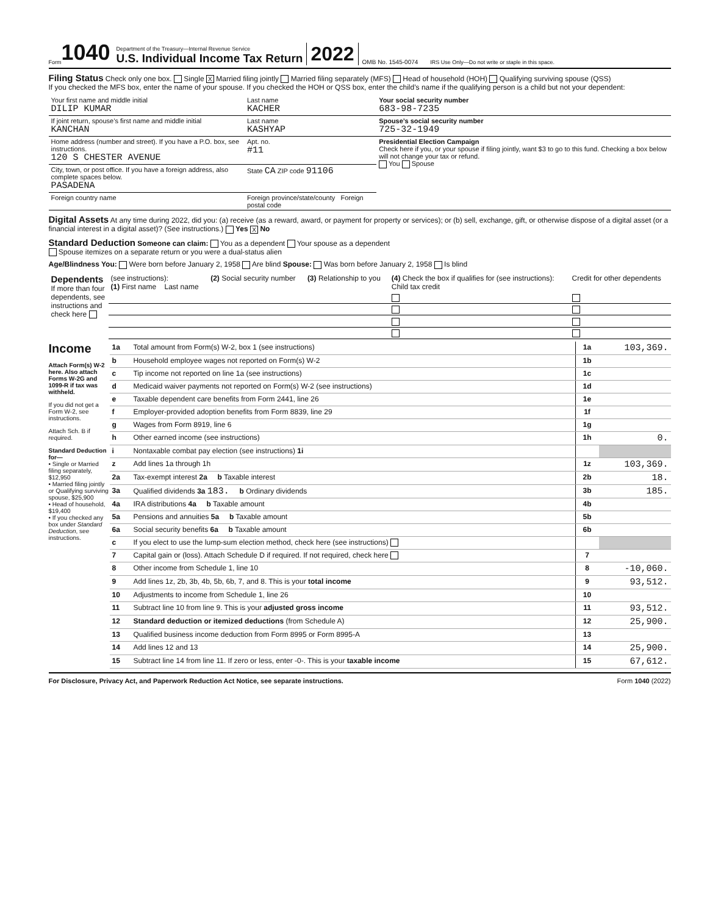Form 1040
Department of the Treasury—Internal Revenue Service
U.S. Individual Income Tax Return
2022 OMB No. 1545-0074 IRS Use Only—Do not write or staple in this space.
Filing Status Check only one box. Single X Married filing jointly Married filing separately (MFS) Head of household (HOH) Qualifying surviving spouse (QSS)
If you checked the MFS box, enter the name of your spouse. If you checked the HOH or QSS box, enter the child’s name if the qualifying person is a child but not your dependent:
| Your first name and middle initial DILIP KUMAR | Last name KACHER | Your social security number 683-98-7235 |
| If joint return, spouse’s first name and middle initial KANCHAN | Last name KASHYAP | Spouse’s social security number 725-32-1949 |
| Home address (number and street). If you have a P.O. box, see instructions. 120 S CHESTER AVENUE | Apt. no. #11 | Presidential Election Campaign Check here if you, or your spouse if filing jointly, want $3 to go to this fund. Checking a box below will not change your tax or refund. You Spouse |
| City, town, or post office. If you have a foreign address, also complete spaces below. PASADENA | State CA ZIP code 91106 | |
| Foreign country name | Foreign province/state/county Foreign postal code | |
Digital Assets At any time during 2022, did you: (a) receive (as a reward, award, or payment for property or services); or (b) sell, exchange, gift, or otherwise dispose of a digital asset (or a financial interest in a digital asset)? (See instructions.) Yes X No
Standard Deduction Someone can claim: You as a dependent Your spouse as a dependent
Spouse itemizes on a separate return or you were a dual-status alien
Age/Blindness You: Were born before January 2, 1958 Are blind Spouse: Was born before January 2, 1958 Is blind
| Dependents If more than four dependents, see instructions and check here | (see instructions): (1) First name Last name | (2) Social security number | (3) Relationship to you | (4) Check the box if qualifies for (see instructions): Child tax credit | Credit for other dependents |
Income
Attach Form(s) W-2 here. Also attach Forms W-2G and 1099-R if tax was withheld.
If you did not get a Form W-2, see instructions.
Attach Sch. B if required.
Standard Deduction for—
• Single or Married filing separately, $12,950
• Married filing jointly or Qualifying surviving spouse, $25,900
• Head of household, $19,400
• If you checked any box under Standard Deduction, see instructions.
| 1a | Total amount from Form(s) W-2, box 1 (see instructions) | 1a | 103,369. |
| b | Household employee wages not reported on Form(s) W-2 | 1b | |
| c | Tip income not reported on line 1a (see instructions) | 1c | |
| d | Medicaid waiver payments not reported on Form(s) W-2 (see instructions) | 1d | |
| e | Taxable dependent care benefits from Form 2441, line 26 | 1e | |
| f | Employer-provided adoption benefits from Form 8839, line 29 | 1f | |
| g | Wages from Form 8919, line 6 | 1g | |
| h | Other earned income (see instructions) | 1h | 0. |
| i | Nontaxable combat pay election (see instructions) 1i | | |
| z | Add lines 1a through 1h | 1z | 103,369. |
| 2a | Tax-exempt interest 2a b Taxable interest | 2b | 18. |
| 3a | Qualified dividends 3a 183. b Ordinary dividends | 3b | 185. |
| 4a | IRA distributions 4a b Taxable amount | 4b | |
| 5a | Pensions and annuities 5a b Taxable amount | 5b | |
| 6a | Social security benefits 6a b Taxable amount | 6b | |
| c | If you elect to use the lump-sum election method, check here (see instructions) | | |
| 7 | Capital gain or (loss). Attach Schedule D if required. If not required, check here | 7 | |
| 8 | Other income from Schedule 1, line 10 | 8 | -10,060. |
| 9 | Add lines 1z, 2b, 3b, 4b, 5b, 6b, 7, and 8. This is your total income | 9 | 93,512. |
| 10 | Adjustments to income from Schedule 1, line 26 | 10 | |
| 11 | Subtract line 10 from line 9. This is your adjusted gross income | 11 | 93,512. |
| 12 | Standard deduction or itemized deductions (from Schedule A) | 12 | 25,900. |
| 13 | Qualified business income deduction from Form 8995 or Form 8995-A | 13 | |
| 14 | Add lines 12 and 13 | 14 | 25,900. |
| 15 | Subtract line 14 from line 11. If zero or less, enter -0-. This is your taxable income | 15 | 67,612. |
For Disclosure, Privacy Act, and Paperwork Reduction Act Notice, see separate instructions. Form 1040 (2022)